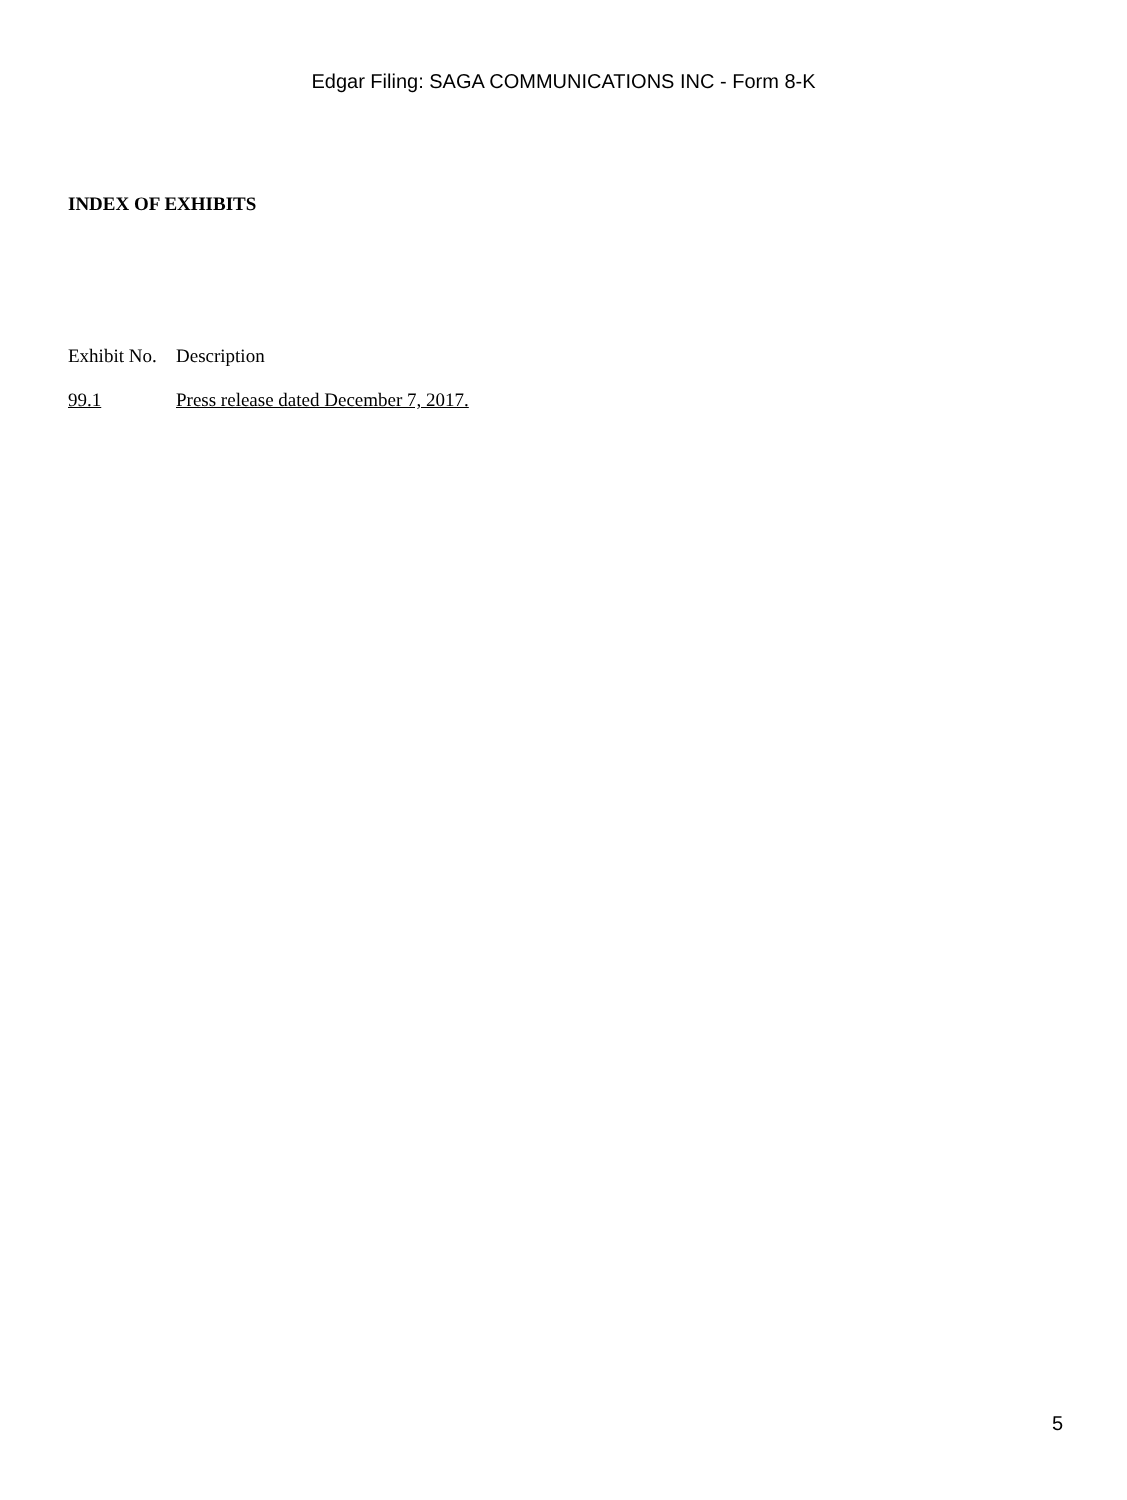Edgar Filing: SAGA COMMUNICATIONS INC - Form 8-K
INDEX OF EXHIBITS
| Exhibit No. | Description |
| 99.1 | Press release dated December 7, 2017. |
5